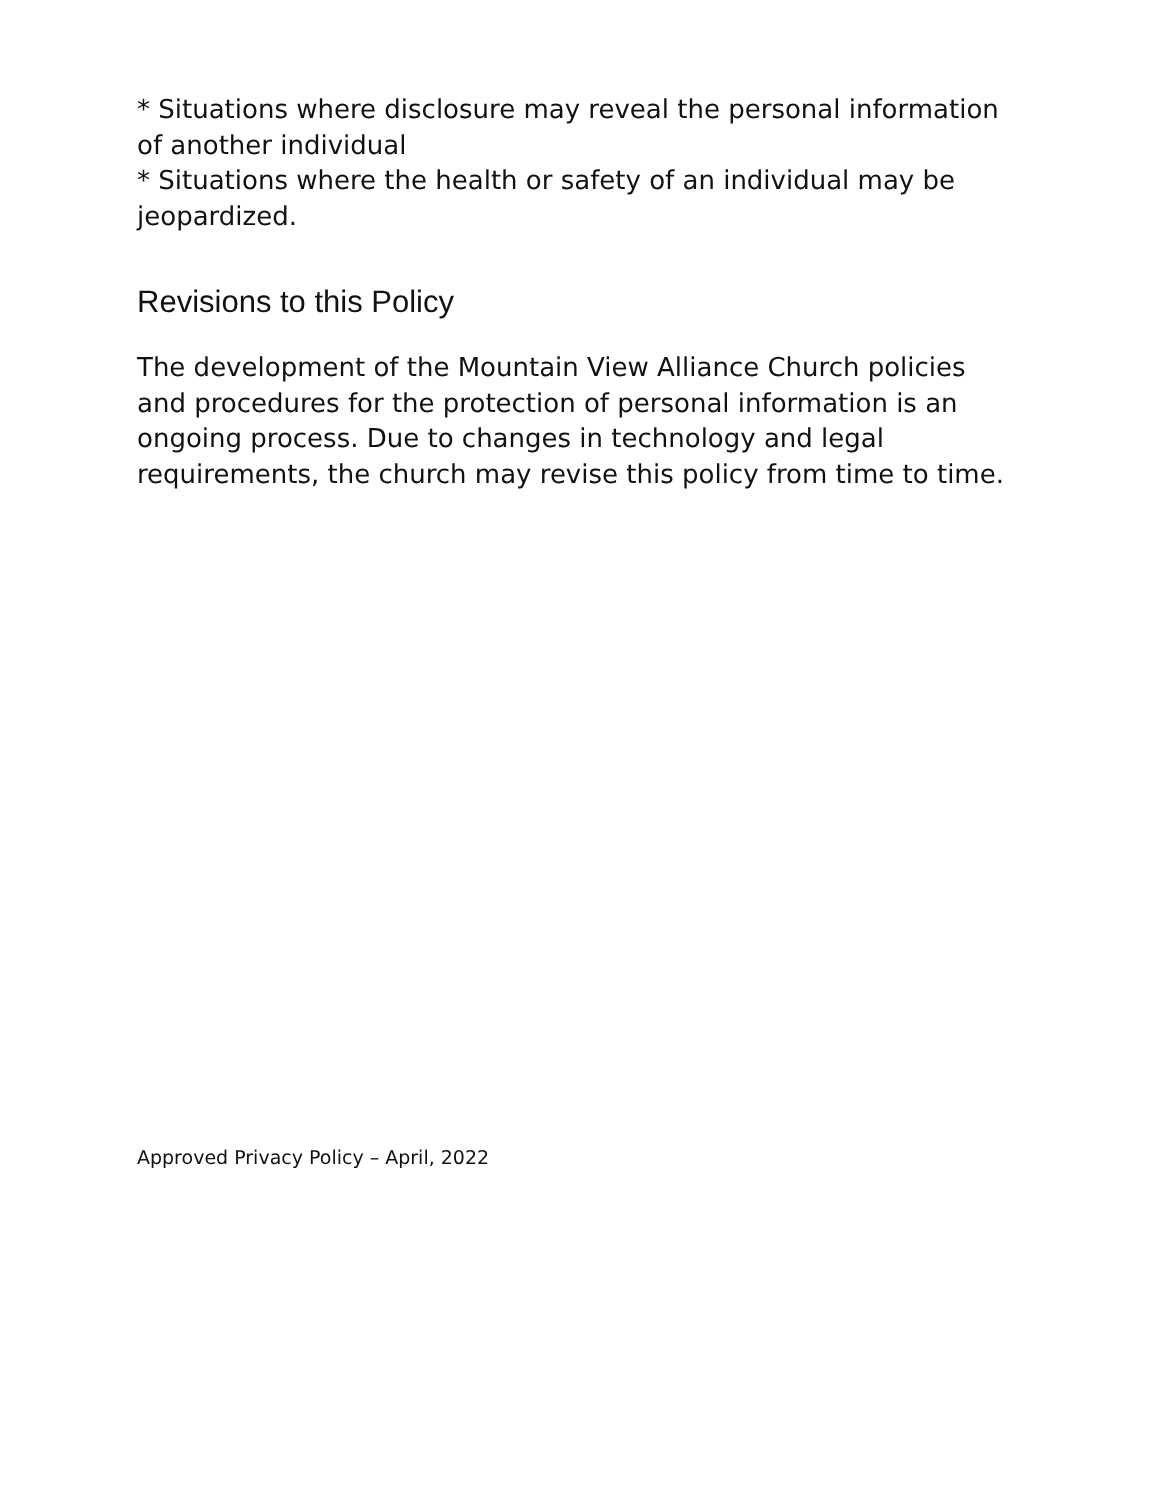* Situations where disclosure may reveal the personal information of another individual
* Situations where the health or safety of an individual may be jeopardized.
Revisions to this Policy
The development of the Mountain View Alliance Church policies and procedures for the protection of personal information is an ongoing process. Due to changes in technology and legal requirements, the church may revise this policy from time to time.
Approved Privacy Policy – April, 2022